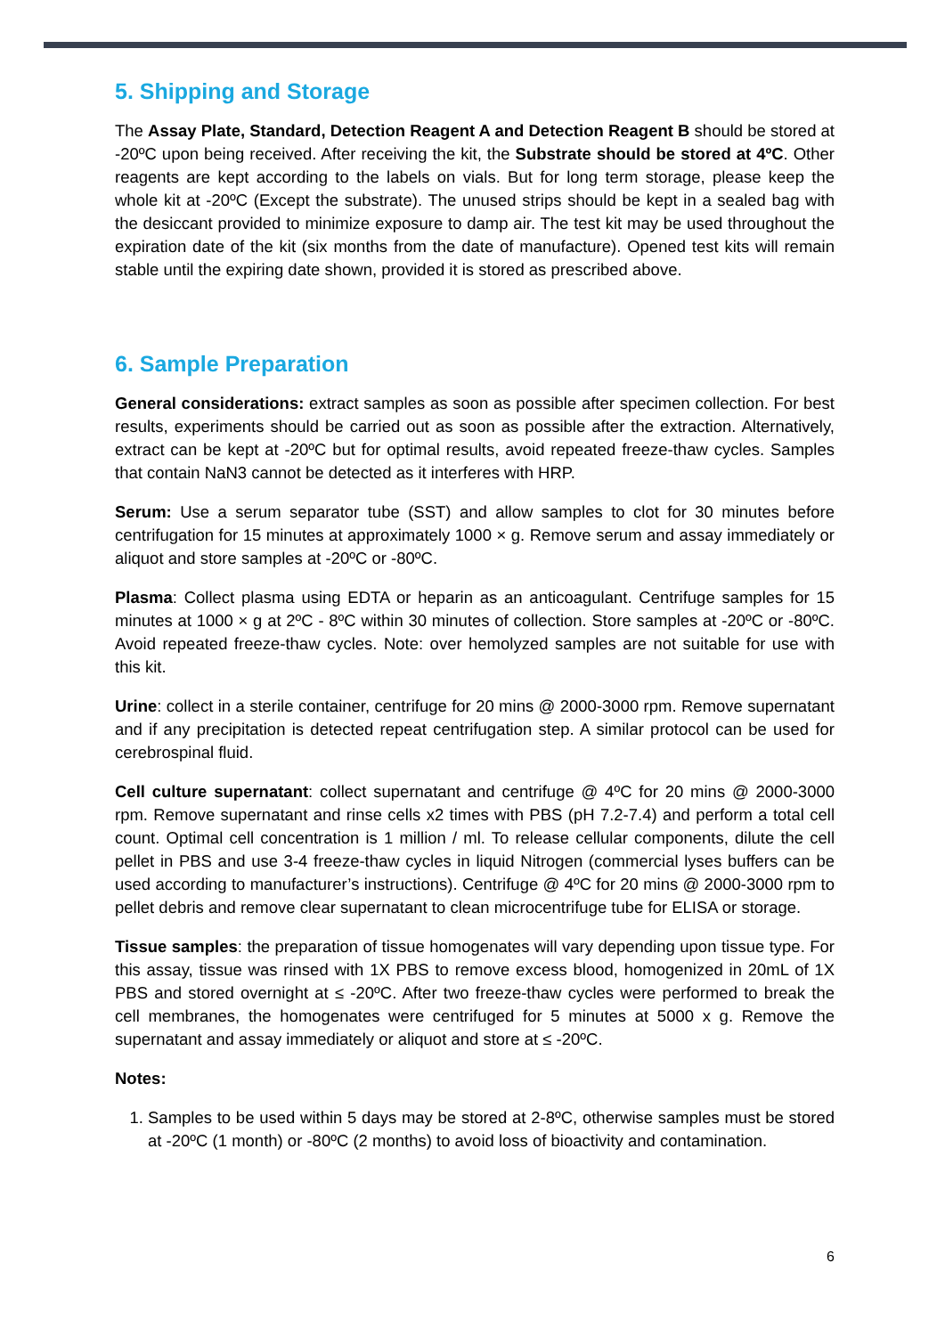5. Shipping and Storage
The Assay Plate, Standard, Detection Reagent A and Detection Reagent B should be stored at -20ºC upon being received. After receiving the kit, the Substrate should be stored at 4ºC. Other reagents are kept according to the labels on vials. But for long term storage, please keep the whole kit at -20ºC (Except the substrate). The unused strips should be kept in a sealed bag with the desiccant provided to minimize exposure to damp air. The test kit may be used throughout the expiration date of the kit (six months from the date of manufacture). Opened test kits will remain stable until the expiring date shown, provided it is stored as prescribed above.
6. Sample Preparation
General considerations: extract samples as soon as possible after specimen collection. For best results, experiments should be carried out as soon as possible after the extraction. Alternatively, extract can be kept at -20ºC but for optimal results, avoid repeated freeze-thaw cycles. Samples that contain NaN3 cannot be detected as it interferes with HRP.
Serum: Use a serum separator tube (SST) and allow samples to clot for 30 minutes before centrifugation for 15 minutes at approximately 1000 × g. Remove serum and assay immediately or aliquot and store samples at -20ºC or -80ºC.
Plasma: Collect plasma using EDTA or heparin as an anticoagulant. Centrifuge samples for 15 minutes at 1000 × g at 2ºC - 8ºC within 30 minutes of collection. Store samples at -20ºC or -80ºC. Avoid repeated freeze-thaw cycles. Note: over hemolyzed samples are not suitable for use with this kit.
Urine: collect in a sterile container, centrifuge for 20 mins @ 2000-3000 rpm. Remove supernatant and if any precipitation is detected repeat centrifugation step. A similar protocol can be used for cerebrospinal fluid.
Cell culture supernatant: collect supernatant and centrifuge @ 4ºC for 20 mins @ 2000-3000 rpm. Remove supernatant and rinse cells x2 times with PBS (pH 7.2-7.4) and perform a total cell count. Optimal cell concentration is 1 million / ml. To release cellular components, dilute the cell pellet in PBS and use 3-4 freeze-thaw cycles in liquid Nitrogen (commercial lyses buffers can be used according to manufacturer’s instructions). Centrifuge @ 4ºC for 20 mins @ 2000-3000 rpm to pellet debris and remove clear supernatant to clean microcentrifuge tube for ELISA or storage.
Tissue samples: the preparation of tissue homogenates will vary depending upon tissue type. For this assay, tissue was rinsed with 1X PBS to remove excess blood, homogenized in 20mL of 1X PBS and stored overnight at ≤ -20ºC. After two freeze-thaw cycles were performed to break the cell membranes, the homogenates were centrifuged for 5 minutes at 5000 x g. Remove the supernatant and assay immediately or aliquot and store at ≤ -20ºC.
Notes:
1. Samples to be used within 5 days may be stored at 2-8ºC, otherwise samples must be stored at -20ºC (1 month) or -80ºC (2 months) to avoid loss of bioactivity and contamination.
6